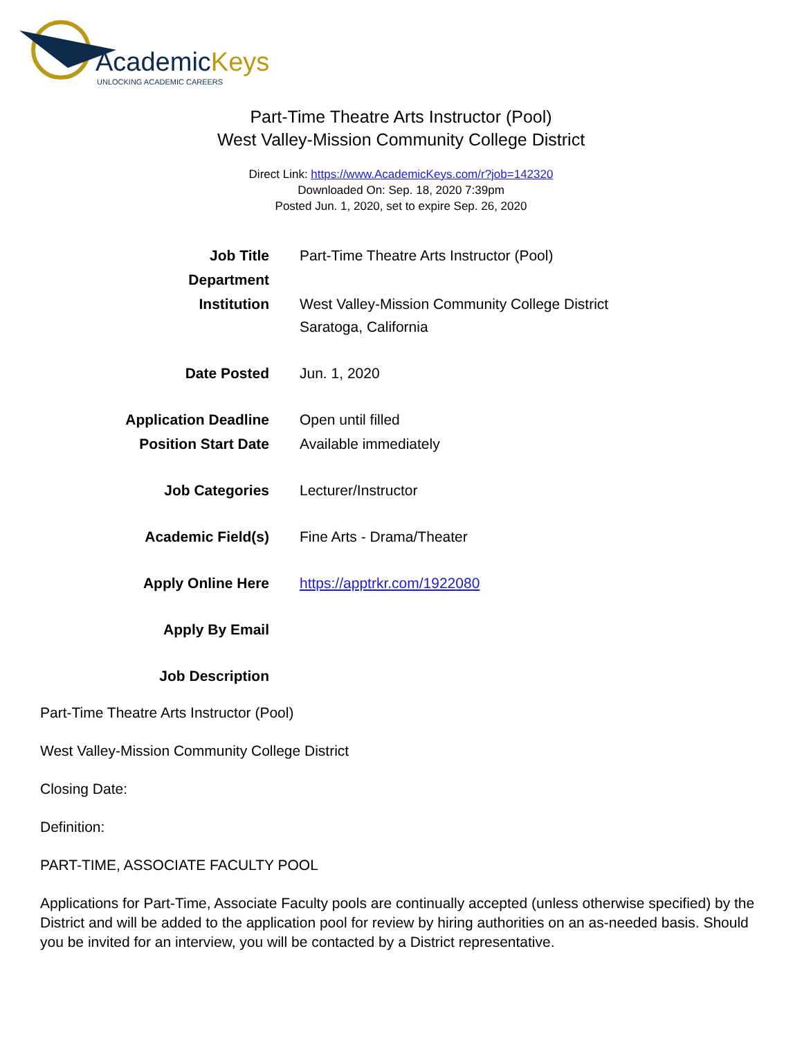AcademicKeys
UNLOCKING ACADEMIC CAREERS
Part-Time Theatre Arts Instructor (Pool)
West Valley-Mission Community College District
Direct Link: https://www.AcademicKeys.com/r?job=142320
Downloaded On: Sep. 18, 2020 7:39pm
Posted Jun. 1, 2020, set to expire Sep. 26, 2020
| Job Title | Part-Time Theatre Arts Instructor (Pool) |
| Department | |
| Institution | West Valley-Mission Community College District Saratoga, California |
| Date Posted | Jun. 1, 2020 |
| Application Deadline | Open until filled |
| Position Start Date | Available immediately |
| Job Categories | Lecturer/Instructor |
| Academic Field(s) | Fine Arts - Drama/Theater |
| Apply Online Here | https://apptrkr.com/1922080 |
| Apply By Email | |
| Job Description | |
Part-Time Theatre Arts Instructor (Pool)
West Valley-Mission Community College District
Closing Date:
Definition:
PART-TIME, ASSOCIATE FACULTY POOL
Applications for Part-Time, Associate Faculty pools are continually accepted (unless otherwise specified) by the District and will be added to the application pool for review by hiring authorities on an as-needed basis. Should you be invited for an interview, you will be contacted by a District representative.